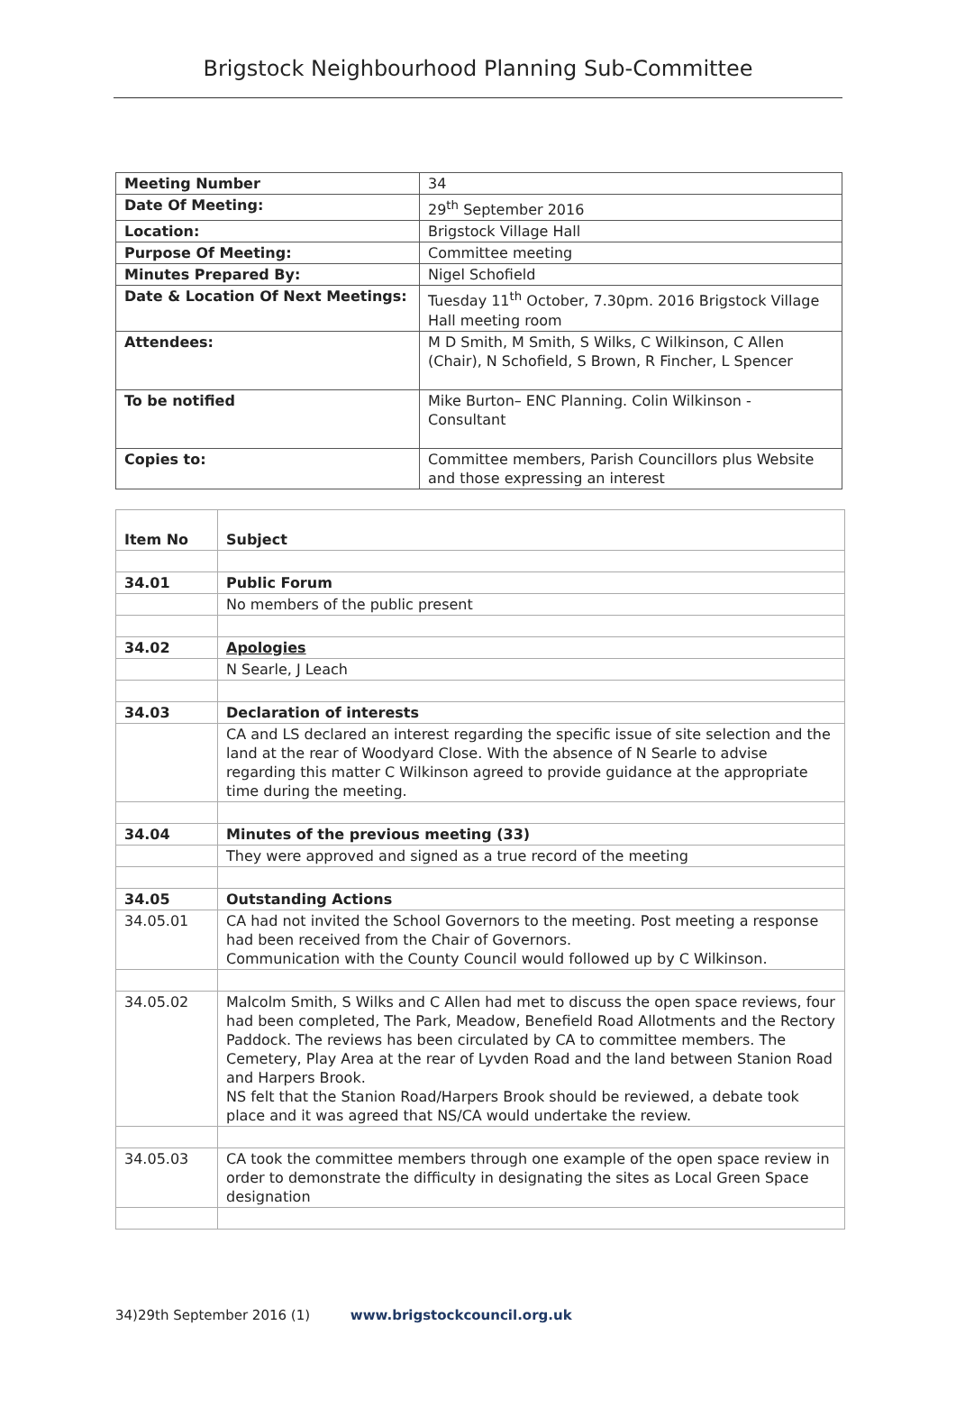Brigstock Neighbourhood Planning Sub-Committee
| Meeting Number | 34 |
| Date Of Meeting: | 29<sup>th</sup> September 2016 |
| Location: | Brigstock Village Hall |
| Purpose Of Meeting: | Committee meeting |
| Minutes Prepared By: | Nigel Schofield |
| Date & Location Of Next Meetings: | Tuesday 11<sup>th</sup> October, 7.30pm. 2016 Brigstock Village Hall meeting room |
| Attendees: | M D Smith, M Smith, S Wilks, C Wilkinson, C Allen (Chair), N Schofield, S Brown, R Fincher, L Spencer |
| To be notified | Mike Burton– ENC Planning. Colin Wilkinson - Consultant |
| Copies to: | Committee members, Parish Councillors plus Website and those expressing an interest |
| Item No | Subject |
| --- | --- |
| 34.01 | Public Forum |
| | No members of the public present |
| 34.02 | Apologies |
| | N Searle, J Leach |
| 34.03 | Declaration of interests |
| | CA and LS declared an interest regarding the specific issue of site selection and the land at the rear of Woodyard Close. With the absence of N Searle to advise regarding this matter C Wilkinson agreed to provide guidance at the appropriate time during the meeting. |
| 34.04 | Minutes of the previous meeting (33) |
| | They were approved and signed as a true record of the meeting |
| 34.05 | Outstanding Actions |
| 34.05.01 | CA had not invited the School Governors to the meeting. Post meeting a response had been received from the Chair of Governors. Communication with the County Council would followed up by C Wilkinson. |
| 34.05.02 | Malcolm Smith, S Wilks and C Allen had met to discuss the open space reviews, four had been completed, The Park, Meadow, Benefield Road Allotments and the Rectory Paddock. The reviews has been circulated by CA to committee members. The Cemetery, Play Area at the rear of Lyvden Road and the land between Stanion Road and Harpers Brook. NS felt that the Stanion Road/Harpers Brook should be reviewed, a debate took place and it was agreed that NS/CA would undertake the review. |
| 34.05.03 | CA took the committee members through one example of the open space review in order to demonstrate the difficulty in designating the sites as Local Green Space designation |
34)29th September 2016 (1) www.brigstockcouncil.org.uk